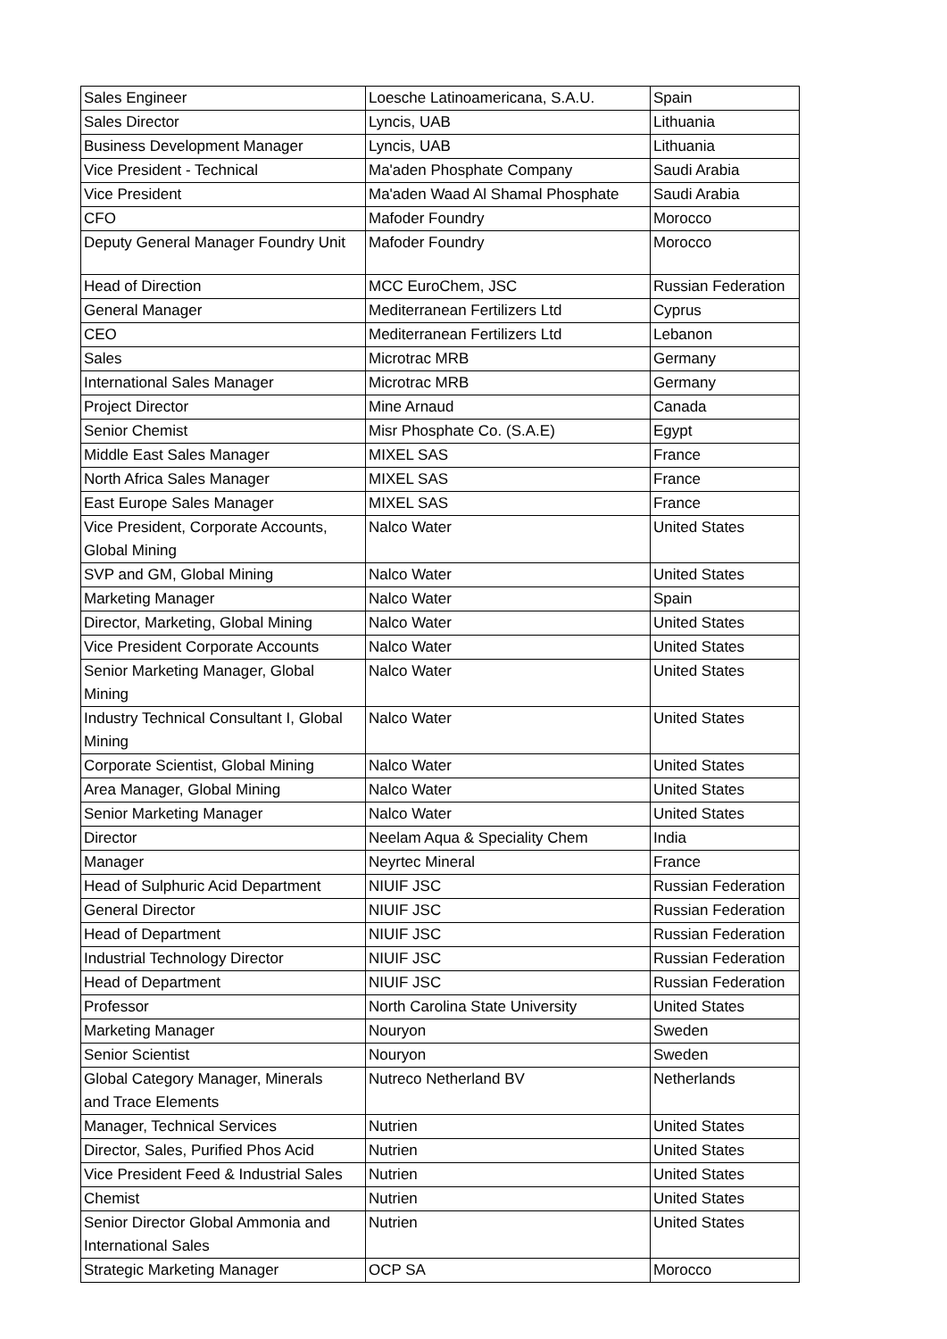| Sales Engineer | Loesche Latinoamericana, S.A.U. | Spain |
| Sales Director | Lyncis, UAB | Lithuania |
| Business Development Manager | Lyncis, UAB | Lithuania |
| Vice President - Technical | Ma'aden Phosphate Company | Saudi Arabia |
| Vice President | Ma'aden Waad Al Shamal Phosphate | Saudi Arabia |
| CFO | Mafoder Foundry | Morocco |
| Deputy General Manager Foundry Unit | Mafoder Foundry | Morocco |
| Head of Direction | MCC EuroChem, JSC | Russian Federation |
| General Manager | Mediterranean Fertilizers Ltd | Cyprus |
| CEO | Mediterranean Fertilizers Ltd | Lebanon |
| Sales | Microtrac MRB | Germany |
| International Sales Manager | Microtrac MRB | Germany |
| Project Director | Mine Arnaud | Canada |
| Senior Chemist | Misr Phosphate Co. (S.A.E) | Egypt |
| Middle East Sales Manager | MIXEL SAS | France |
| North Africa Sales Manager | MIXEL SAS | France |
| East Europe Sales Manager | MIXEL SAS | France |
| Vice President, Corporate Accounts, Global Mining | Nalco Water | United States |
| SVP and GM, Global Mining | Nalco Water | United States |
| Marketing Manager | Nalco Water | Spain |
| Director, Marketing, Global Mining | Nalco Water | United States |
| Vice President Corporate Accounts | Nalco Water | United States |
| Senior Marketing Manager, Global Mining | Nalco Water | United States |
| Industry Technical Consultant I, Global Mining | Nalco Water | United States |
| Corporate Scientist, Global Mining | Nalco Water | United States |
| Area Manager, Global Mining | Nalco Water | United States |
| Senior Marketing Manager | Nalco Water | United States |
| Director | Neelam Aqua & Speciality Chem | India |
| Manager | Neyrtec Mineral | France |
| Head of Sulphuric Acid Department | NIUIF JSC | Russian Federation |
| General Director | NIUIF JSC | Russian Federation |
| Head of Department | NIUIF JSC | Russian Federation |
| Industrial Technology Director | NIUIF JSC | Russian Federation |
| Head of Department | NIUIF JSC | Russian Federation |
| Professor | North Carolina State University | United States |
| Marketing Manager | Nouryon | Sweden |
| Senior Scientist | Nouryon | Sweden |
| Global Category Manager, Minerals and Trace Elements | Nutreco Netherland BV | Netherlands |
| Manager, Technical Services | Nutrien | United States |
| Director, Sales, Purified Phos Acid | Nutrien | United States |
| Vice President Feed & Industrial Sales | Nutrien | United States |
| Chemist | Nutrien | United States |
| Senior Director Global Ammonia and International Sales | Nutrien | United States |
| Strategic Marketing Manager | OCP SA | Morocco |